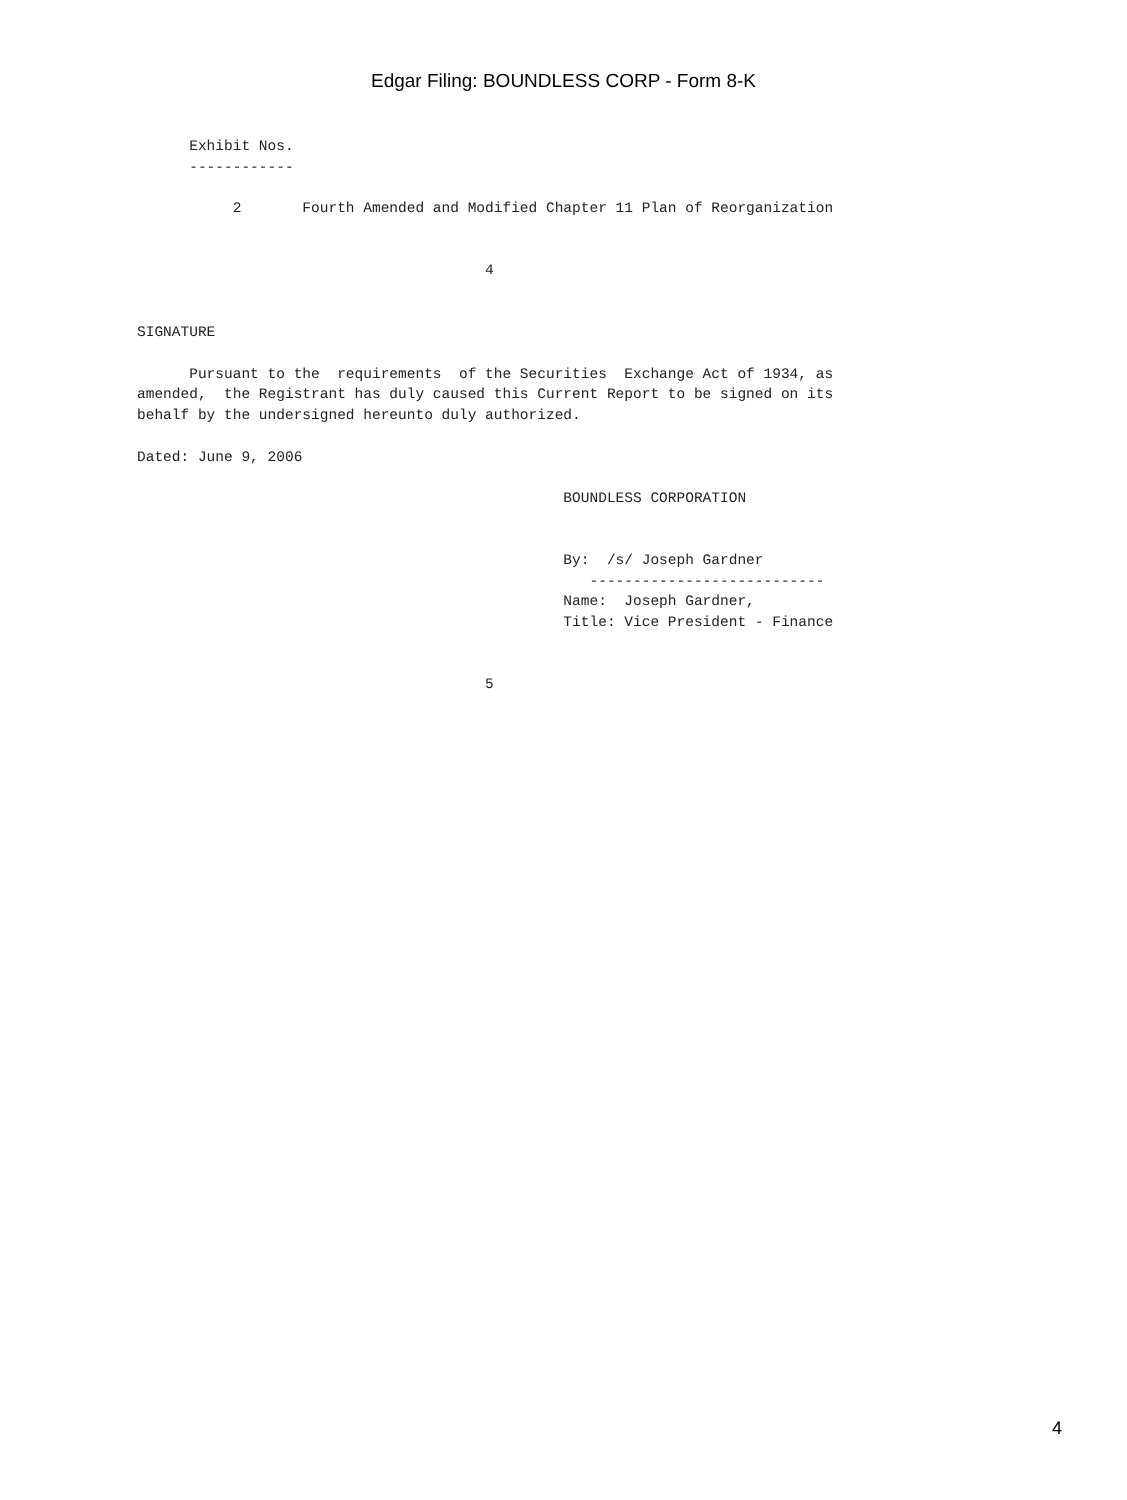Edgar Filing: BOUNDLESS CORP - Form 8-K
      Exhibit Nos.
      ------------

           2       Fourth Amended and Modified Chapter 11 Plan of Reorganization


                                        4


SIGNATURE

      Pursuant to the  requirements  of the Securities  Exchange Act of 1934, as
amended,  the Registrant has duly caused this Current Report to be signed on its
behalf by the undersigned hereunto duly authorized.

Dated: June 9, 2006

                                                 BOUNDLESS CORPORATION


                                                 By:  /s/ Joseph Gardner
                                                    ---------------------------
                                                 Name:  Joseph Gardner,
                                                 Title: Vice President - Finance


                                        5
4